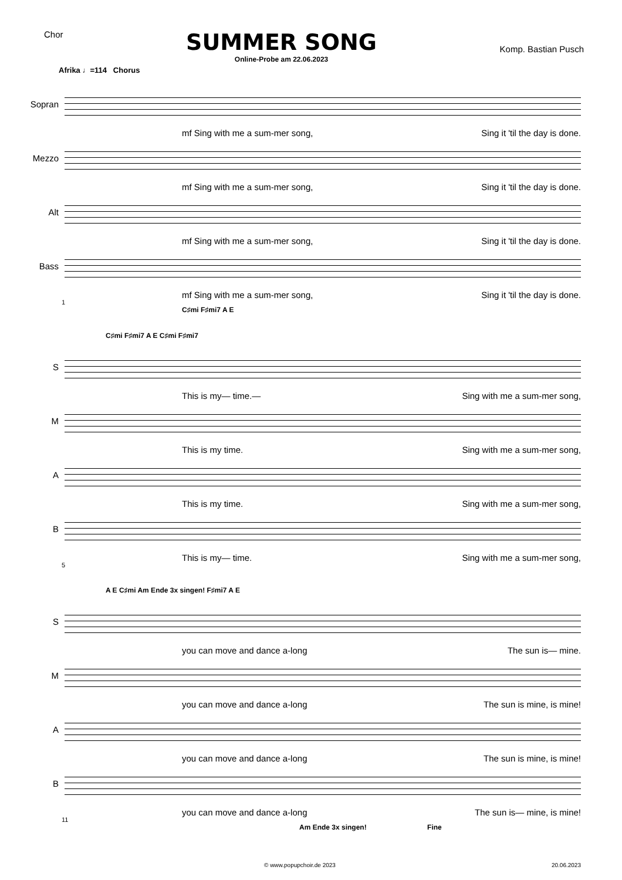Chor
SUMMER SONG
Online-Probe am 22.06.2023
Komp. Bastian Pusch
Afrika ♩=114 Chorus
Sopran
mf Sing with me a sum-mer song, Sing it 'til the day is done.
Mezzo
mf Sing with me a sum-mer song, Sing it 'til the day is done.
Alt
mf Sing with me a sum-mer song, Sing it 'til the day is done.
Bass
mf Sing with me a sum-mer song, Sing it 'til the day is done.
1
C♯mi F♯mi7 A E
C♯mi F♯mi7 A E C♯mi F♯mi7
S
This is my— time.— Sing with me a sum-mer song,
M
This is my time. Sing with me a sum-mer song,
A
This is my time. Sing with me a sum-mer song,
B
This is my— time. Sing with me a sum-mer song,
5
A E C♯mi Am Ende 3x singen! F♯mi7 A E
S
you can move and dance a-long The sun is— mine.
M
you can move and dance a-long The sun is mine, is mine!
A
you can move and dance a-long The sun is mine, is mine!
B
you can move and dance a-long The sun is— mine, is mine!
11
Am Ende 3x singen! Fine
© www.popupchoir.de 2023 20.06.2023